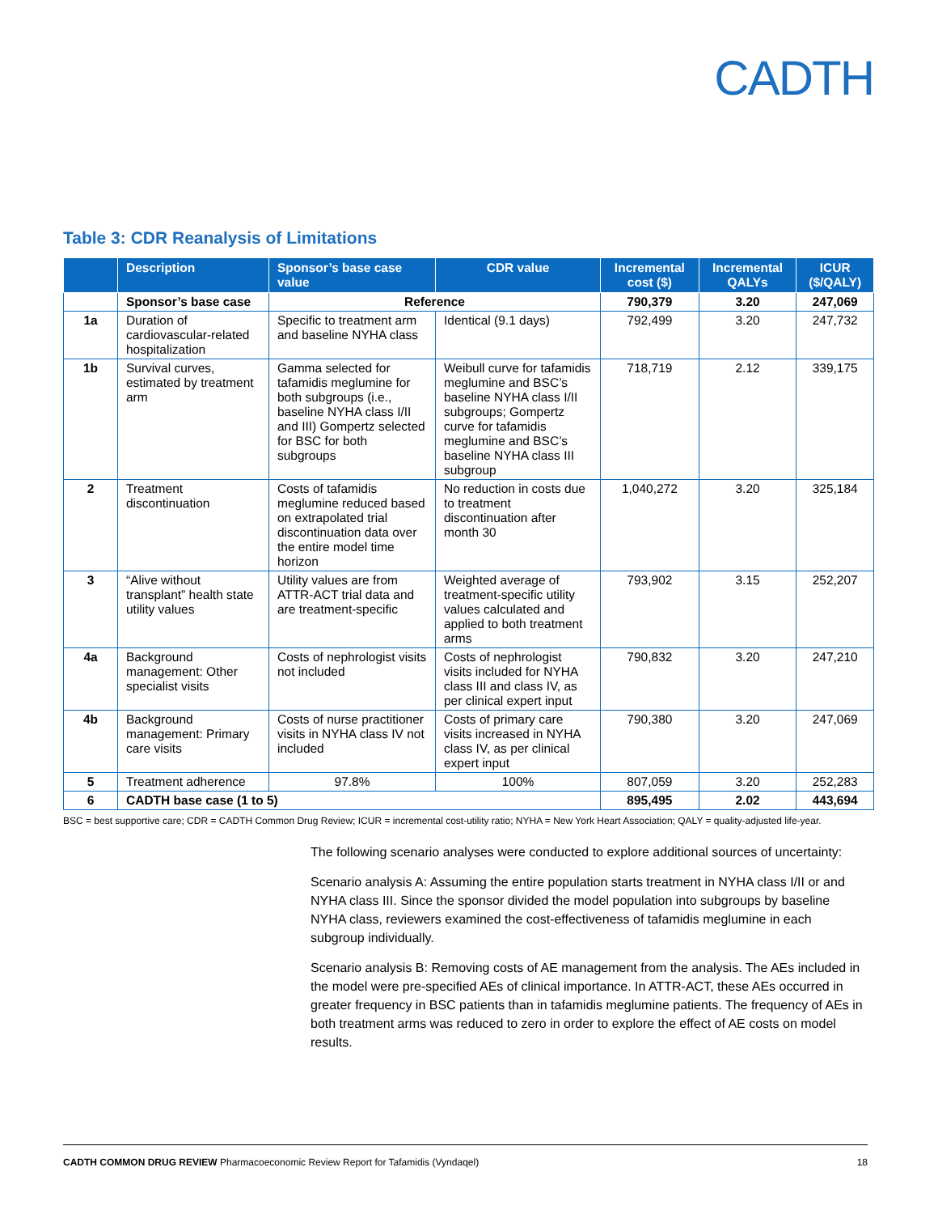CADTH
Table 3: CDR Reanalysis of Limitations
| | Description | Sponsor’s base case value | CDR value | Incremental cost ($) | Incremental QALYs | ICUR ($/QALY) |
| --- | --- | --- | --- | --- | --- | --- |
| | Sponsor’s base case | Reference | | 790,379 | 3.20 | 247,069 |
| 1a | Duration of cardiovascular-related hospitalization | Specific to treatment arm and baseline NYHA class | Identical (9.1 days) | 792,499 | 3.20 | 247,732 |
| 1b | Survival curves, estimated by treatment arm | Gamma selected for tafamidis meglumine for both subgroups (i.e., baseline NYHA class I/II and III) Gompertz selected for BSC for both subgroups | Weibull curve for tafamidis meglumine and BSC’s baseline NYHA class I/II subgroups; Gompertz curve for tafamidis meglumine and BSC’s baseline NYHA class III subgroup | 718,719 | 2.12 | 339,175 |
| 2 | Treatment discontinuation | Costs of tafamidis meglumine reduced based on extrapolated trial discontinuation data over the entire model time horizon | No reduction in costs due to treatment discontinuation after month 30 | 1,040,272 | 3.20 | 325,184 |
| 3 | “Alive without transplant” health state utility values | Utility values are from ATTR-ACT trial data and are treatment-specific | Weighted average of treatment-specific utility values calculated and applied to both treatment arms | 793,902 | 3.15 | 252,207 |
| 4a | Background management: Other specialist visits | Costs of nephrologist visits not included | Costs of nephrologist visits included for NYHA class III and class IV, as per clinical expert input | 790,832 | 3.20 | 247,210 |
| 4b | Background management: Primary care visits | Costs of nurse practitioner visits in NYHA class IV not included | Costs of primary care visits increased in NYHA class IV, as per clinical expert input | 790,380 | 3.20 | 247,069 |
| 5 | Treatment adherence | 97.8% | 100% | 807,059 | 3.20 | 252,283 |
| 6 | CADTH base case (1 to 5) | | | 895,495 | 2.02 | 443,694 |
BSC = best supportive care; CDR = CADTH Common Drug Review; ICUR = incremental cost-utility ratio; NYHA = New York Heart Association; QALY = quality-adjusted life-year.
The following scenario analyses were conducted to explore additional sources of uncertainty:
Scenario analysis A: Assuming the entire population starts treatment in NYHA class I/II or and NYHA class III. Since the sponsor divided the model population into subgroups by baseline NYHA class, reviewers examined the cost-effectiveness of tafamidis meglumine in each subgroup individually.
Scenario analysis B: Removing costs of AE management from the analysis. The AEs included in the model were pre-specified AEs of clinical importance. In ATTR-ACT, these AEs occurred in greater frequency in BSC patients than in tafamidis meglumine patients. The frequency of AEs in both treatment arms was reduced to zero in order to explore the effect of AE costs on model results.
CADTH COMMON DRUG REVIEW Pharmacoeconomic Review Report for Tafamidis (Vyndaqel) 18